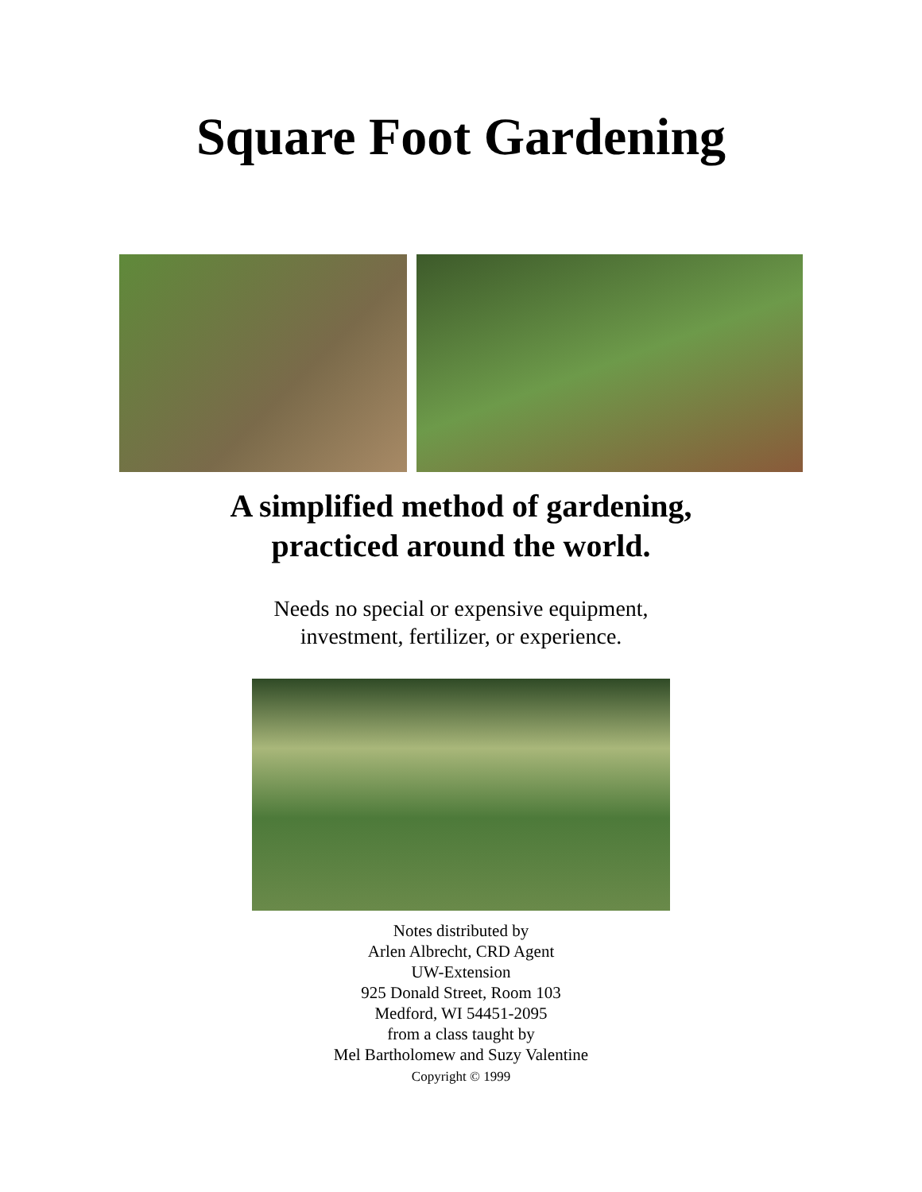Square Foot Gardening
A simplified method of gardening,
practiced around the world.
Needs no special or expensive equipment,
investment, fertilizer, or experience.
Notes distributed by
Arlen Albrecht, CRD Agent
UW-Extension
925 Donald Street, Room 103
Medford, WI 54451-2095
from a class taught by
Mel Bartholomew and Suzy Valentine
Copyright © 1999